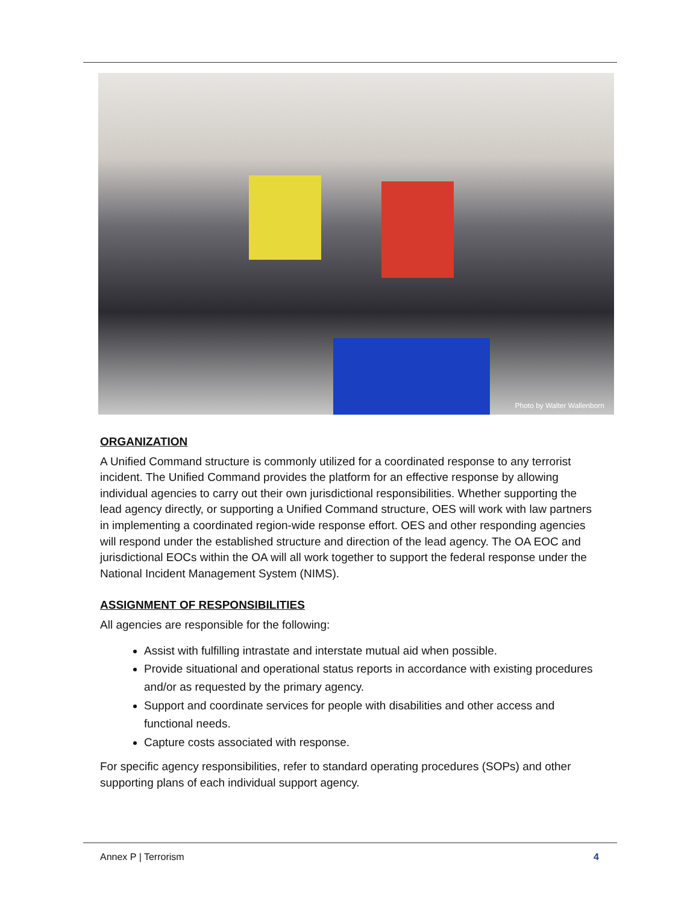Photo by Walter Wallenborn
ORGANIZATION
A Unified Command structure is commonly utilized for a coordinated response to any terrorist incident. The Unified Command provides the platform for an effective response by allowing individual agencies to carry out their own jurisdictional responsibilities. Whether supporting the lead agency directly, or supporting a Unified Command structure, OES will work with law partners in implementing a coordinated region-wide response effort. OES and other responding agencies will respond under the established structure and direction of the lead agency. The OA EOC and jurisdictional EOCs within the OA will all work together to support the federal response under the National Incident Management System (NIMS).
ASSIGNMENT OF RESPONSIBILITIES
All agencies are responsible for the following:
Assist with fulfilling intrastate and interstate mutual aid when possible.
Provide situational and operational status reports in accordance with existing procedures and/or as requested by the primary agency.
Support and coordinate services for people with disabilities and other access and functional needs.
Capture costs associated with response.
For specific agency responsibilities, refer to standard operating procedures (SOPs) and other supporting plans of each individual support agency.
Annex P | Terrorism 4